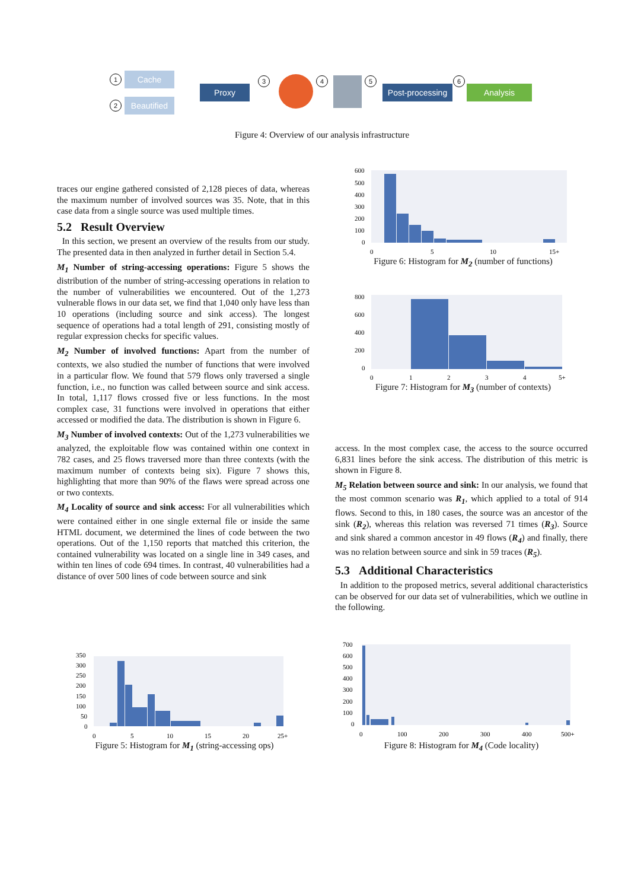1 Cache
2 Beautified
Proxy
3 4 5
Post-processing
6
Analysis
Figure 4: Overview of our analysis infrastructure
traces our engine gathered consisted of 2,128 pieces of data, whereas the maximum number of involved sources was 35. Note, that in this case data from a single source was used multiple times.
5.2 Result Overview
In this section, we present an overview of the results from our study. The presented data in then analyzed in further detail in Section 5.4.
M<sub>1</sub> Number of string-accessing operations: Figure 5 shows the distribution of the number of string-accessing operations in relation to the number of vulnerabilities we encountered. Out of the 1,273 vulnerable flows in our data set, we find that 1,040 only have less than 10 operations (including source and sink access). The longest sequence of operations had a total length of 291, consisting mostly of regular expression checks for specific values.
M<sub>2</sub> Number of involved functions: Apart from the number of contexts, we also studied the number of functions that were involved in a particular flow. We found that 579 flows only traversed a single function, i.e., no function was called between source and sink access. In total, 1,117 flows crossed five or less functions. In the most complex case, 31 functions were involved in operations that either accessed or modified the data. The distribution is shown in Figure 6.
M<sub>3</sub> Number of involved contexts: Out of the 1,273 vulnerabilities we analyzed, the exploitable flow was contained within one context in 782 cases, and 25 flows traversed more than three contexts (with the maximum number of contexts being six). Figure 7 shows this, highlighting that more than 90% of the flaws were spread across one or two contexts.
M<sub>4</sub> Locality of source and sink access: For all vulnerabilities which were contained either in one single external file or inside the same HTML document, we determined the lines of code between the two operations. Out of the 1,150 reports that matched this criterion, the contained vulnerability was located on a single line in 349 cases, and within ten lines of code 694 times. In contrast, 40 vulnerabilities had a distance of over 500 lines of code between source and sink
600
500
400
300
200
100
0
0
5
10
15+
Figure 6: Histogram for M<sub>2</sub> (number of functions)
800
600
400
200
0
0
1
2
3
4
5+
Figure 7: Histogram for M<sub>3</sub> (number of contexts)
access. In the most complex case, the access to the source occurred 6,831 lines before the sink access. The distribution of this metric is shown in Figure 8.
M<sub>5</sub> Relation between source and sink: In our analysis, we found that the most common scenario was R<sub>1</sub>, which applied to a total of 914 flows. Second to this, in 180 cases, the source was an ancestor of the sink (R<sub>2</sub>), whereas this relation was reversed 71 times (R<sub>3</sub>). Source and sink shared a common ancestor in 49 flows (R<sub>4</sub>) and finally, there was no relation between source and sink in 59 traces (R<sub>5</sub>).
5.3 Additional Characteristics
In addition to the proposed metrics, several additional characteristics can be observed for our data set of vulnerabilities, which we outline in the following.
350
300
250
200
150
100
50
0
0
5
10
15
20
25+
Figure 5: Histogram for M<sub>1</sub> (string-accessing ops)
700
600
500
400
300
200
100
0
0
100
200
300
400
500+
Figure 8: Histogram for M<sub>4</sub> (Code locality)